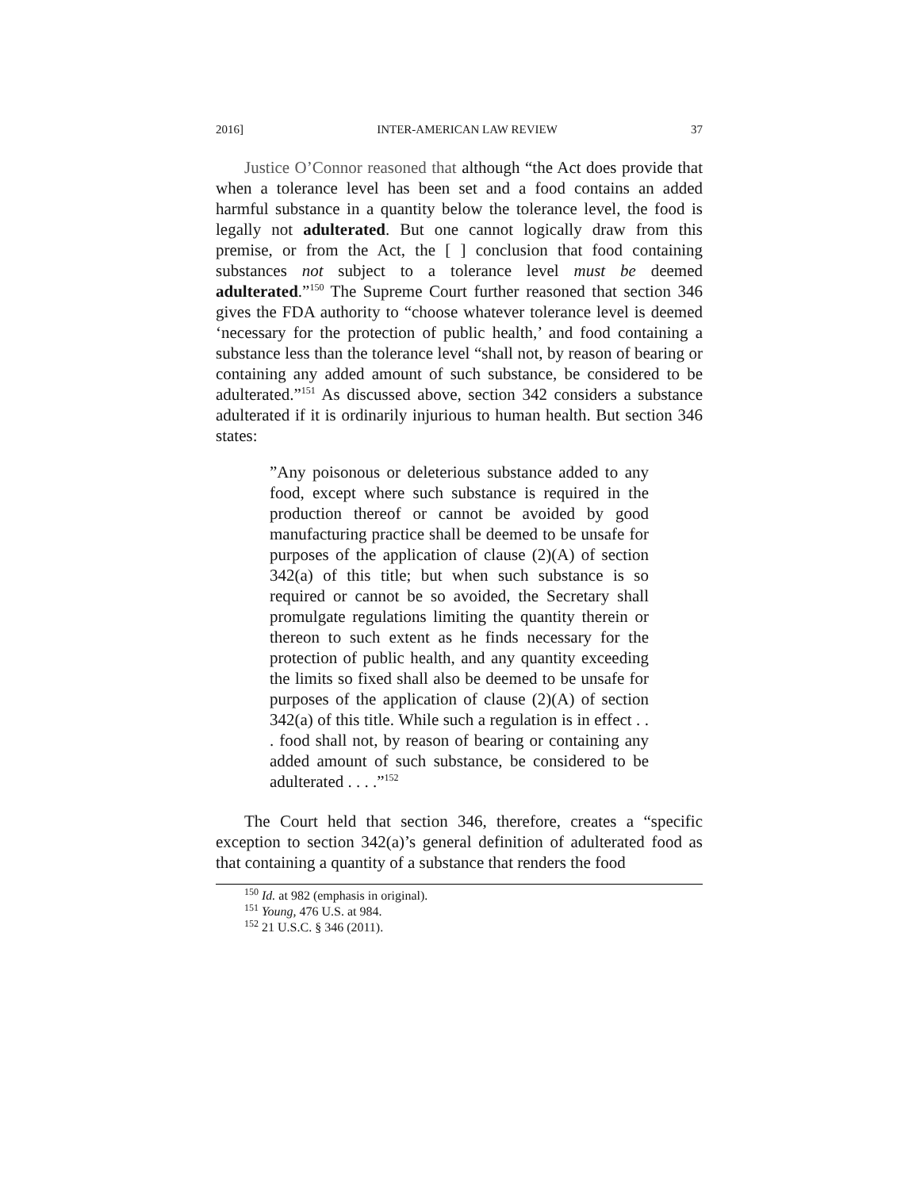2016] INTER-AMERICAN LAW REVIEW 37
Justice O’Connor reasoned that although “the Act does provide that when a tolerance level has been set and a food contains an added harmful substance in a quantity below the tolerance level, the food is legally not adulterated. But one cannot logically draw from this premise, or from the Act, the [ ] conclusion that food containing substances not subject to a tolerance level must be deemed adulterated.”<sup>150</sup> The Supreme Court further reasoned that section 346 gives the FDA authority to “choose whatever tolerance level is deemed ‘necessary for the protection of public health,’ and food containing a substance less than the tolerance level “shall not, by reason of bearing or containing any added amount of such substance, be considered to be adulterated.”<sup>151</sup> As discussed above, section 342 considers a substance adulterated if it is ordinarily injurious to human health. But section 346 states:
”Any poisonous or deleterious substance added to any food, except where such substance is required in the production thereof or cannot be avoided by good manufacturing practice shall be deemed to be unsafe for purposes of the application of clause (2)(A) of section 342(a) of this title; but when such substance is so required or cannot be so avoided, the Secretary shall promulgate regulations limiting the quantity therein or thereon to such extent as he finds necessary for the protection of public health, and any quantity exceeding the limits so fixed shall also be deemed to be unsafe for purposes of the application of clause (2)(A) of section 342(a) of this title. While such a regulation is in effect . . . food shall not, by reason of bearing or containing any added amount of such substance, be considered to be adulterated . . . .”<sup>152</sup>
The Court held that section 346, therefore, creates a “specific exception to section 342(a)’s general definition of adulterated food as that containing a quantity of a substance that renders the food
<sup>150</sup> Id. at 982 (emphasis in original).
<sup>151</sup> Young, 476 U.S. at 984.
<sup>152</sup> 21 U.S.C. § 346 (2011).